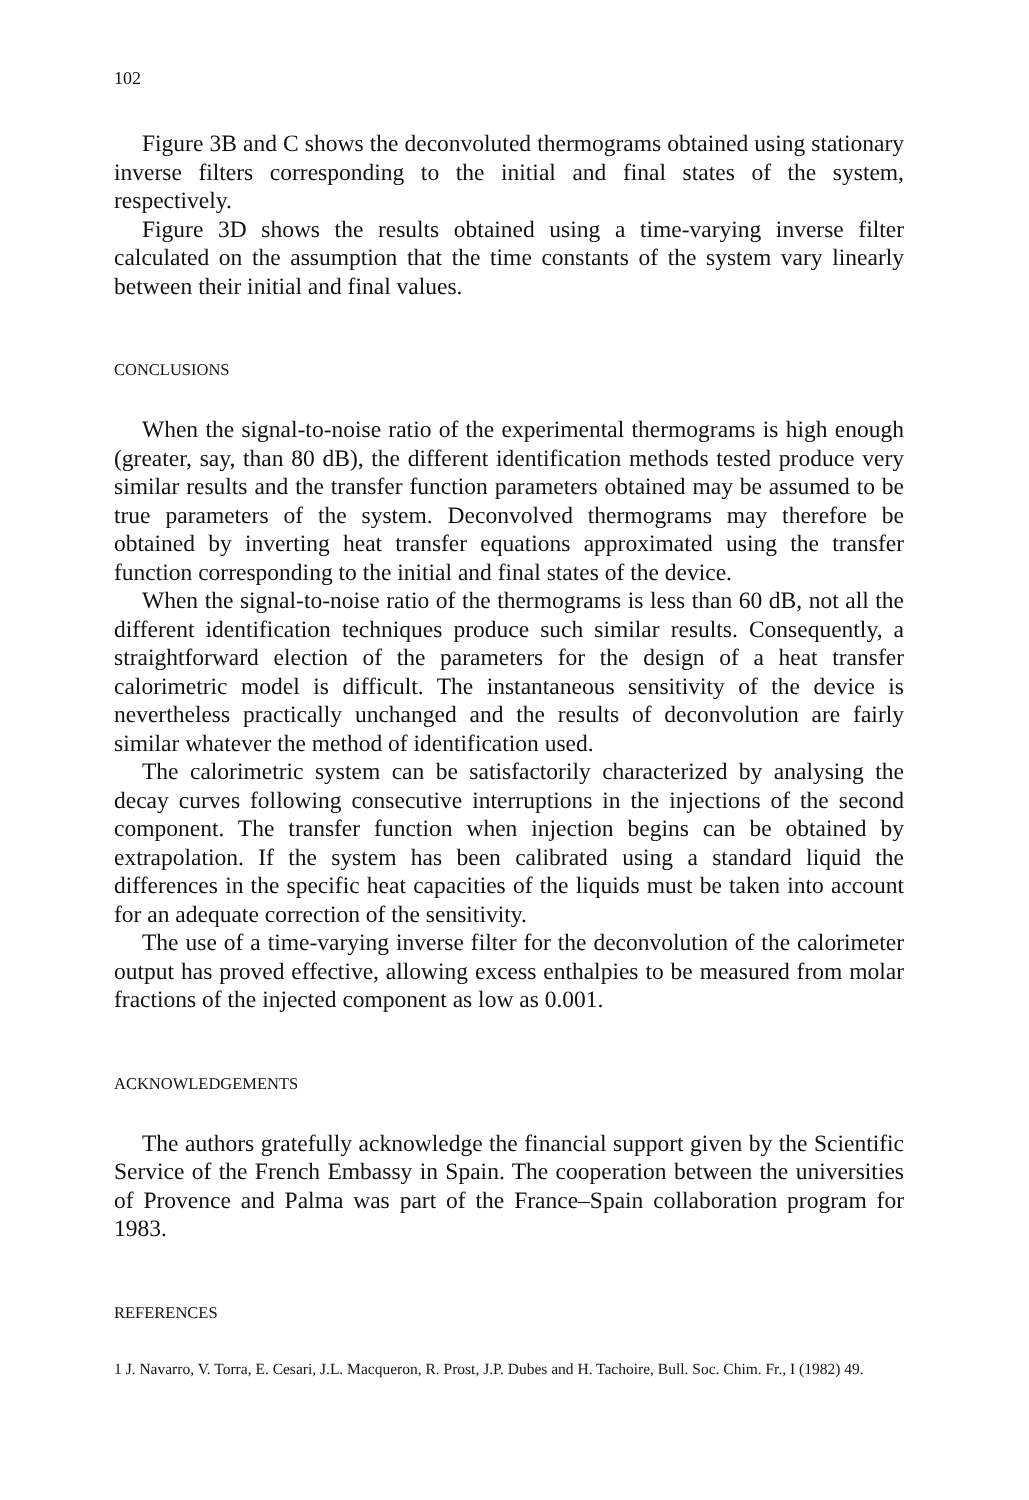102
Figure 3B and C shows the deconvoluted thermograms obtained using stationary inverse filters corresponding to the initial and final states of the system, respectively.
Figure 3D shows the results obtained using a time-varying inverse filter calculated on the assumption that the time constants of the system vary linearly between their initial and final values.
CONCLUSIONS
When the signal-to-noise ratio of the experimental thermograms is high enough (greater, say, than 80 dB), the different identification methods tested produce very similar results and the transfer function parameters obtained may be assumed to be true parameters of the system. Deconvolved thermograms may therefore be obtained by inverting heat transfer equations approximated using the transfer function corresponding to the initial and final states of the device.
When the signal-to-noise ratio of the thermograms is less than 60 dB, not all the different identification techniques produce such similar results. Consequently, a straightforward election of the parameters for the design of a heat transfer calorimetric model is difficult. The instantaneous sensitivity of the device is nevertheless practically unchanged and the results of deconvolution are fairly similar whatever the method of identification used.
The calorimetric system can be satisfactorily characterized by analysing the decay curves following consecutive interruptions in the injections of the second component. The transfer function when injection begins can be obtained by extrapolation. If the system has been calibrated using a standard liquid the differences in the specific heat capacities of the liquids must be taken into account for an adequate correction of the sensitivity.
The use of a time-varying inverse filter for the deconvolution of the calorimeter output has proved effective, allowing excess enthalpies to be measured from molar fractions of the injected component as low as 0.001.
ACKNOWLEDGEMENTS
The authors gratefully acknowledge the financial support given by the Scientific Service of the French Embassy in Spain. The cooperation between the universities of Provence and Palma was part of the France–Spain collaboration program for 1983.
REFERENCES
1 J. Navarro, V. Torra, E. Cesari, J.L. Macqueron, R. Prost, J.P. Dubes and H. Tachoire, Bull. Soc. Chim. Fr., I (1982) 49.